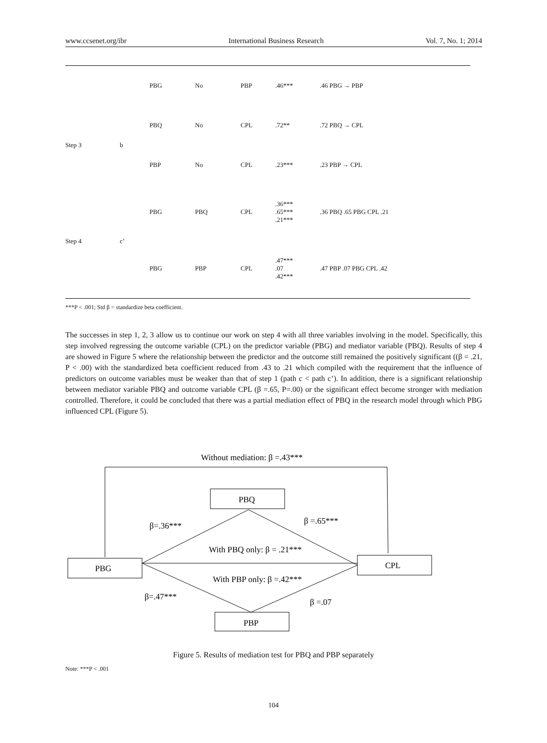www.ccsenet.org/ibr International Business Research Vol. 7, No. 1; 2014
| | | PBG | No | PBP | .46*** | .46 PBG → PBP |
| Step 3 | b | PBQ | No | CPL | .72** | .72 PBQ → CPL |
| | | PBP | No | CPL | .23*** | .23 PBP → CPL |
| Step 4 | c’ | PBG | PBQ | CPL | .36*** .65*** .21*** | .36 PBQ .65 PBG CPL .21 |
| | | PBG | PBP | CPL | .47*** .07 .42*** | .47 PBP .07 PBG CPL .42 |
***P < .001; Std β = standardize beta coefficient.
The successes in step 1, 2, 3 allow us to continue our work on step 4 with all three variables involving in the model. Specifically, this step involved regressing the outcome variable (CPL) on the predictor variable (PBG) and mediator variable (PBQ). Results of step 4 are showed in Figure 5 where the relationship between the predictor and the outcome still remained the positively significant ((β = .21, P < .00) with the standardized beta coefficient reduced from .43 to .21 which compiled with the requirement that the influence of predictors on outcome variables must be weaker than that of step 1 (path c < path c’). In addition, there is a significant relationship between mediator variable PBQ and outcome variable CPL (β =.65, P=.00) or the significant effect become stronger with mediation controlled. Therefore, it could be concluded that there was a partial mediation effect of PBQ in the research model through which PBG influenced CPL (Figure 5).
Without mediation: β =.43***
PBQ
PBG
CPL
PBP
β=.36***
β =.65***
With PBQ only: β = .21***
With PBP only: β =.42***
β=.47***
β =.07
Figure 5. Results of mediation test for PBQ and PBP separately
Note: ***P < .001
104